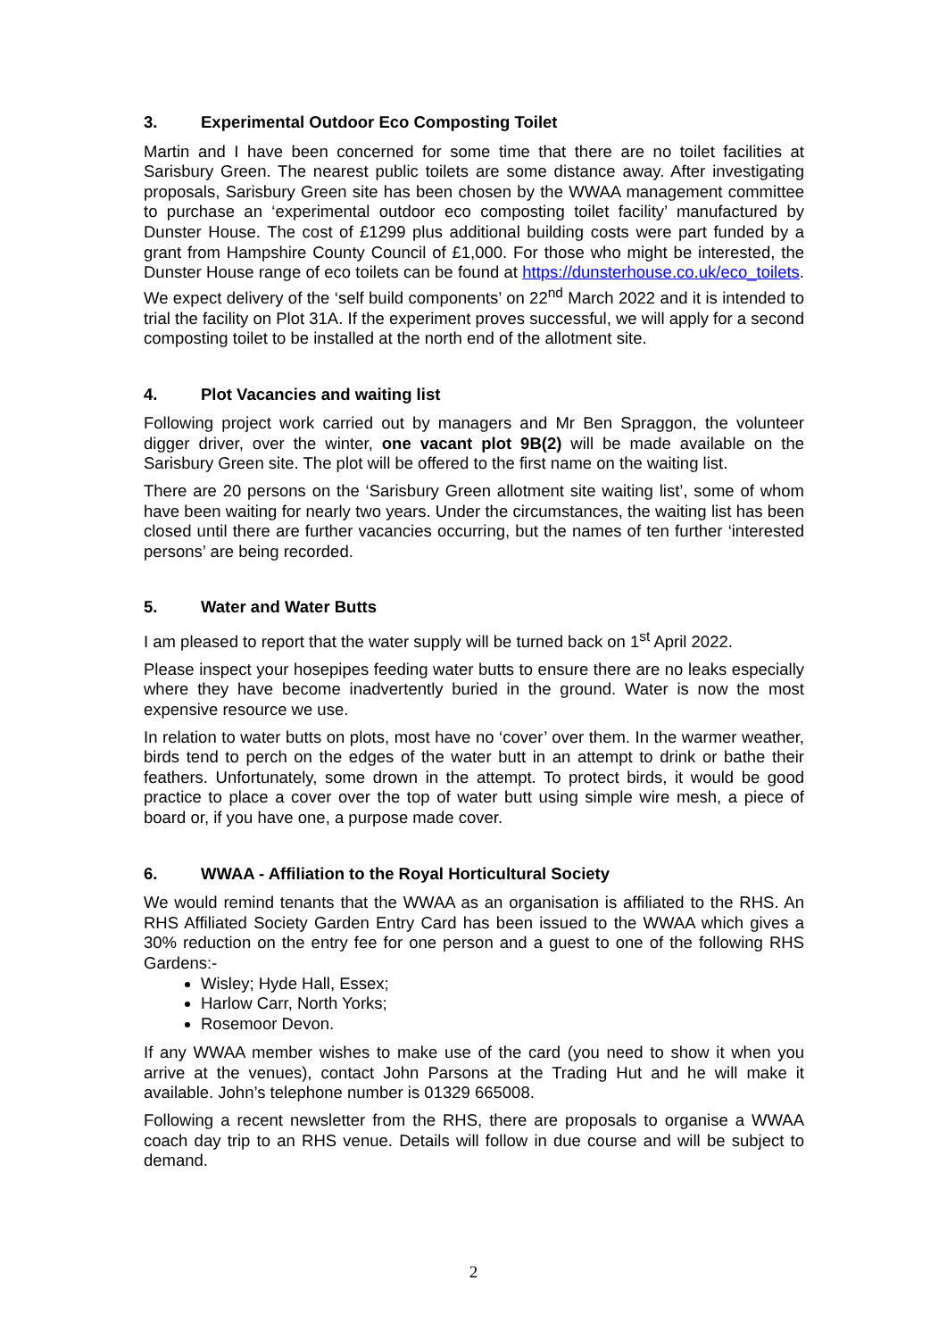3. Experimental Outdoor Eco Composting Toilet
Martin and I have been concerned for some time that there are no toilet facilities at Sarisbury Green. The nearest public toilets are some distance away. After investigating proposals, Sarisbury Green site has been chosen by the WWAA management committee to purchase an ‘experimental outdoor eco composting toilet facility’ manufactured by Dunster House. The cost of £1299 plus additional building costs were part funded by a grant from Hampshire County Council of £1,000. For those who might be interested, the Dunster House range of eco toilets can be found at https://dunsterhouse.co.uk/eco_toilets. We expect delivery of the ‘self build components’ on 22<sup>nd</sup> March 2022 and it is intended to trial the facility on Plot 31A. If the experiment proves successful, we will apply for a second composting toilet to be installed at the north end of the allotment site.
4. Plot Vacancies and waiting list
Following project work carried out by managers and Mr Ben Spraggon, the volunteer digger driver, over the winter, one vacant plot 9B(2) will be made available on the Sarisbury Green site. The plot will be offered to the first name on the waiting list.
There are 20 persons on the ‘Sarisbury Green allotment site waiting list’, some of whom have been waiting for nearly two years. Under the circumstances, the waiting list has been closed until there are further vacancies occurring, but the names of ten further ‘interested persons’ are being recorded.
5. Water and Water Butts
I am pleased to report that the water supply will be turned back on 1<sup>st</sup> April 2022.
Please inspect your hosepipes feeding water butts to ensure there are no leaks especially where they have become inadvertently buried in the ground. Water is now the most expensive resource we use.
In relation to water butts on plots, most have no ‘cover’ over them. In the warmer weather, birds tend to perch on the edges of the water butt in an attempt to drink or bathe their feathers. Unfortunately, some drown in the attempt. To protect birds, it would be good practice to place a cover over the top of water butt using simple wire mesh, a piece of board or, if you have one, a purpose made cover.
6. WWAA - Affiliation to the Royal Horticultural Society
We would remind tenants that the WWAA as an organisation is affiliated to the RHS. An RHS Affiliated Society Garden Entry Card has been issued to the WWAA which gives a 30% reduction on the entry fee for one person and a guest to one of the following RHS Gardens:-
Wisley; Hyde Hall, Essex;
Harlow Carr, North Yorks;
Rosemoor Devon.
If any WWAA member wishes to make use of the card (you need to show it when you arrive at the venues), contact John Parsons at the Trading Hut and he will make it available. John’s telephone number is 01329 665008.
Following a recent newsletter from the RHS, there are proposals to organise a WWAA coach day trip to an RHS venue. Details will follow in due course and will be subject to demand.
2